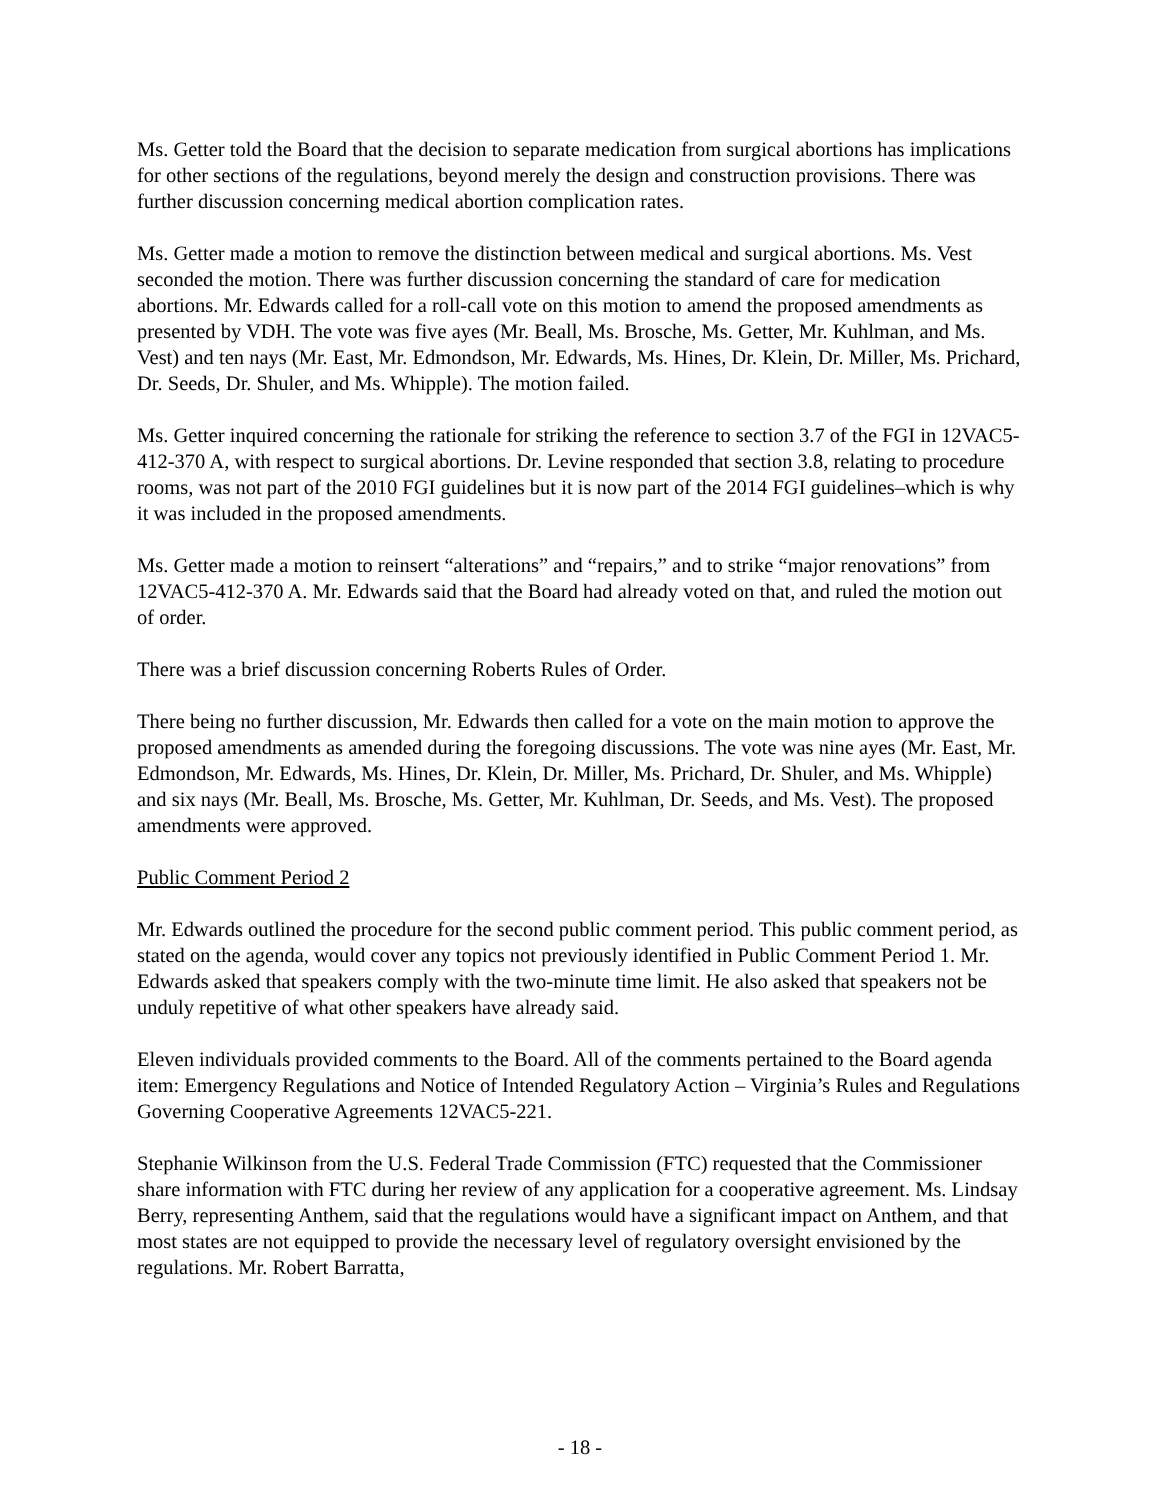Ms. Getter told the Board that the decision to separate medication from surgical abortions has implications for other sections of the regulations, beyond merely the design and construction provisions. There was further discussion concerning medical abortion complication rates.
Ms. Getter made a motion to remove the distinction between medical and surgical abortions. Ms. Vest seconded the motion. There was further discussion concerning the standard of care for medication abortions. Mr. Edwards called for a roll-call vote on this motion to amend the proposed amendments as presented by VDH. The vote was five ayes (Mr. Beall, Ms. Brosche, Ms. Getter, Mr. Kuhlman, and Ms. Vest) and ten nays (Mr. East, Mr. Edmondson, Mr. Edwards, Ms. Hines, Dr. Klein, Dr. Miller, Ms. Prichard, Dr. Seeds, Dr. Shuler, and Ms. Whipple). The motion failed.
Ms. Getter inquired concerning the rationale for striking the reference to section 3.7 of the FGI in 12VAC5-412-370 A, with respect to surgical abortions. Dr. Levine responded that section 3.8, relating to procedure rooms, was not part of the 2010 FGI guidelines but it is now part of the 2014 FGI guidelines–which is why it was included in the proposed amendments.
Ms. Getter made a motion to reinsert “alterations” and “repairs,” and to strike “major renovations” from 12VAC5-412-370 A. Mr. Edwards said that the Board had already voted on that, and ruled the motion out of order.
There was a brief discussion concerning Roberts Rules of Order.
There being no further discussion, Mr. Edwards then called for a vote on the main motion to approve the proposed amendments as amended during the foregoing discussions. The vote was nine ayes (Mr. East, Mr. Edmondson, Mr. Edwards, Ms. Hines, Dr. Klein, Dr. Miller, Ms. Prichard, Dr. Shuler, and Ms. Whipple) and six nays (Mr. Beall, Ms. Brosche, Ms. Getter, Mr. Kuhlman, Dr. Seeds, and Ms. Vest). The proposed amendments were approved.
Public Comment Period 2
Mr. Edwards outlined the procedure for the second public comment period. This public comment period, as stated on the agenda, would cover any topics not previously identified in Public Comment Period 1. Mr. Edwards asked that speakers comply with the two-minute time limit. He also asked that speakers not be unduly repetitive of what other speakers have already said.
Eleven individuals provided comments to the Board. All of the comments pertained to the Board agenda item: Emergency Regulations and Notice of Intended Regulatory Action – Virginia’s Rules and Regulations Governing Cooperative Agreements 12VAC5-221.
Stephanie Wilkinson from the U.S. Federal Trade Commission (FTC) requested that the Commissioner share information with FTC during her review of any application for a cooperative agreement. Ms. Lindsay Berry, representing Anthem, said that the regulations would have a significant impact on Anthem, and that most states are not equipped to provide the necessary level of regulatory oversight envisioned by the regulations. Mr. Robert Barratta,
- 18 -